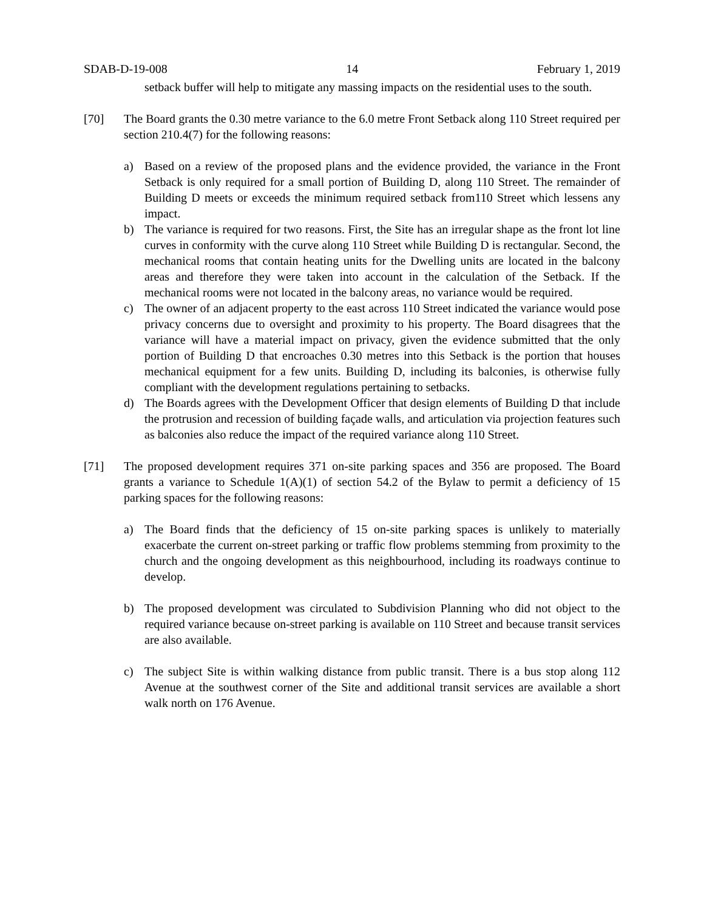SDAB-D-19-008 14 February 1, 2019
setback buffer will help to mitigate any massing impacts on the residential uses to the south.
[70] The Board grants the 0.30 metre variance to the 6.0 metre Front Setback along 110 Street required per section 210.4(7) for the following reasons:
a) Based on a review of the proposed plans and the evidence provided, the variance in the Front Setback is only required for a small portion of Building D, along 110 Street. The remainder of Building D meets or exceeds the minimum required setback from110 Street which lessens any impact.
b) The variance is required for two reasons. First, the Site has an irregular shape as the front lot line curves in conformity with the curve along 110 Street while Building D is rectangular. Second, the mechanical rooms that contain heating units for the Dwelling units are located in the balcony areas and therefore they were taken into account in the calculation of the Setback. If the mechanical rooms were not located in the balcony areas, no variance would be required.
c) The owner of an adjacent property to the east across 110 Street indicated the variance would pose privacy concerns due to oversight and proximity to his property. The Board disagrees that the variance will have a material impact on privacy, given the evidence submitted that the only portion of Building D that encroaches 0.30 metres into this Setback is the portion that houses mechanical equipment for a few units. Building D, including its balconies, is otherwise fully compliant with the development regulations pertaining to setbacks.
d) The Boards agrees with the Development Officer that design elements of Building D that include the protrusion and recession of building façade walls, and articulation via projection features such as balconies also reduce the impact of the required variance along 110 Street.
[71] The proposed development requires 371 on-site parking spaces and 356 are proposed. The Board grants a variance to Schedule 1(A)(1) of section 54.2 of the Bylaw to permit a deficiency of 15 parking spaces for the following reasons:
a) The Board finds that the deficiency of 15 on-site parking spaces is unlikely to materially exacerbate the current on-street parking or traffic flow problems stemming from proximity to the church and the ongoing development as this neighbourhood, including its roadways continue to develop.
b) The proposed development was circulated to Subdivision Planning who did not object to the required variance because on-street parking is available on 110 Street and because transit services are also available.
c) The subject Site is within walking distance from public transit. There is a bus stop along 112 Avenue at the southwest corner of the Site and additional transit services are available a short walk north on 176 Avenue.